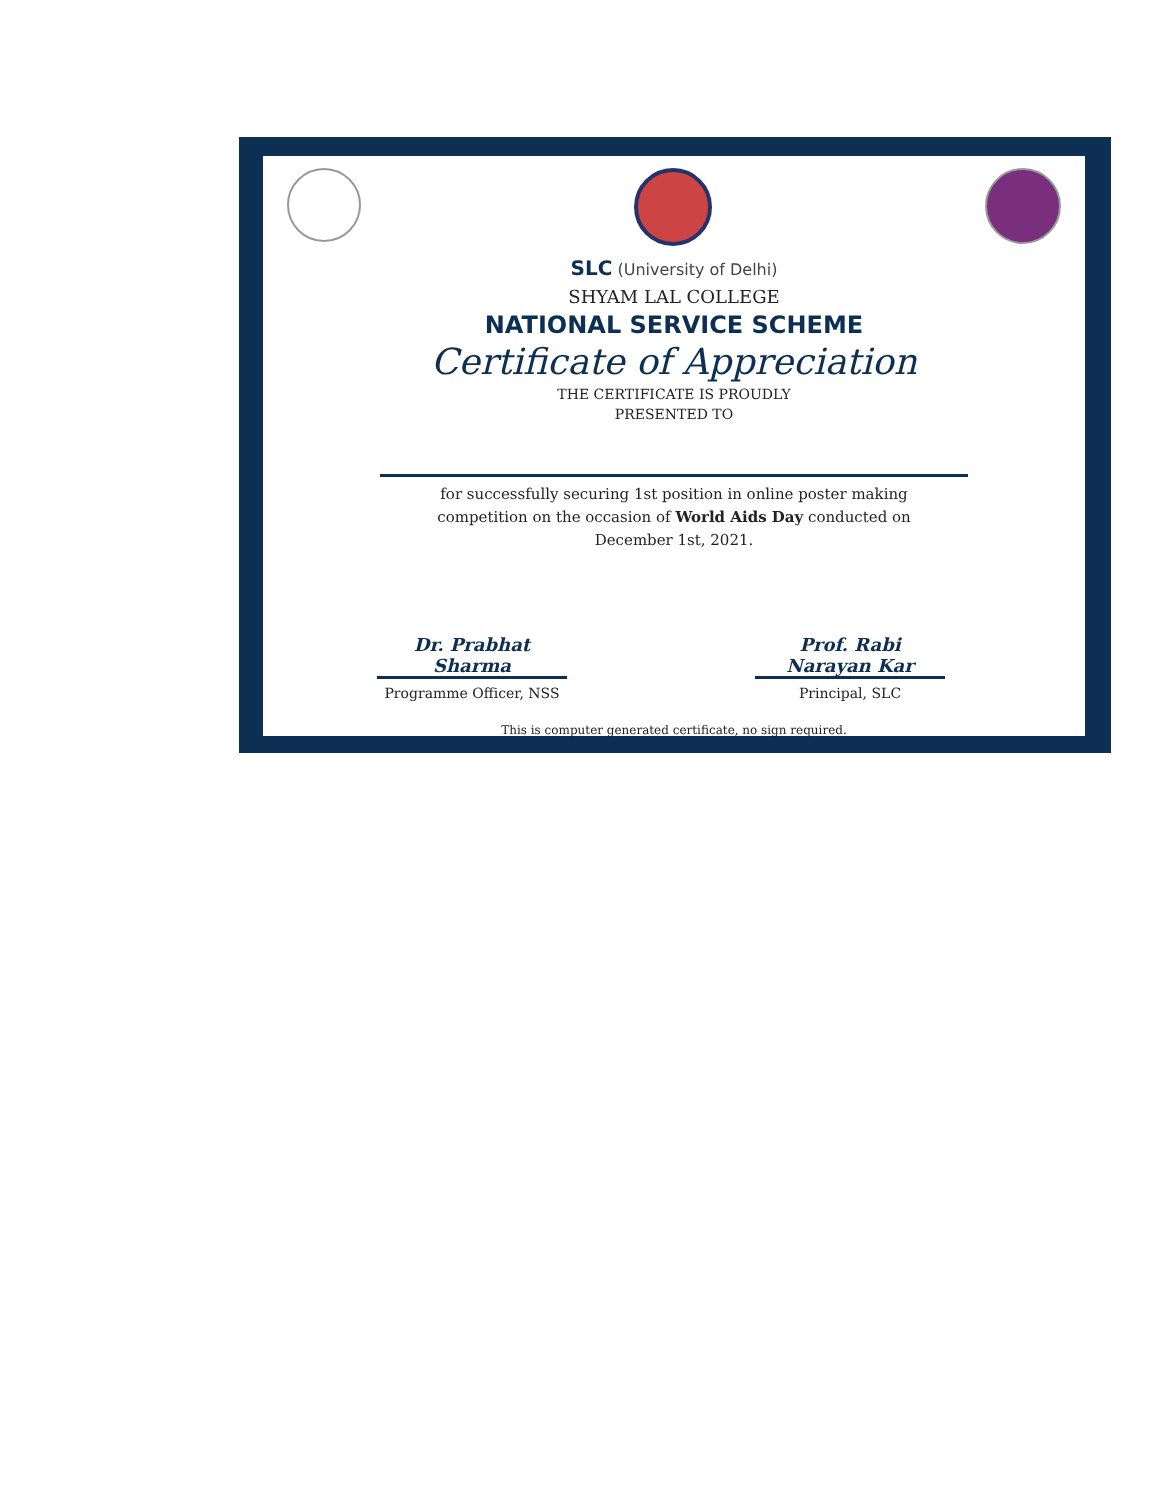SLC (University of Delhi)
SHYAM LAL COLLEGE
NATIONAL SERVICE SCHEME
Certificate of Appreciation
THE CERTIFICATE IS PROUDLY
PRESENTED TO
for successfully securing 1st position in online poster making competition on the occasion of World Aids Day conducted on December 1st, 2021.
Dr. Prabhat Sharma
Programme Officer, NSS
Prof. Rabi Narayan Kar
Principal, SLC
This is computer generated certificate, no sign required.